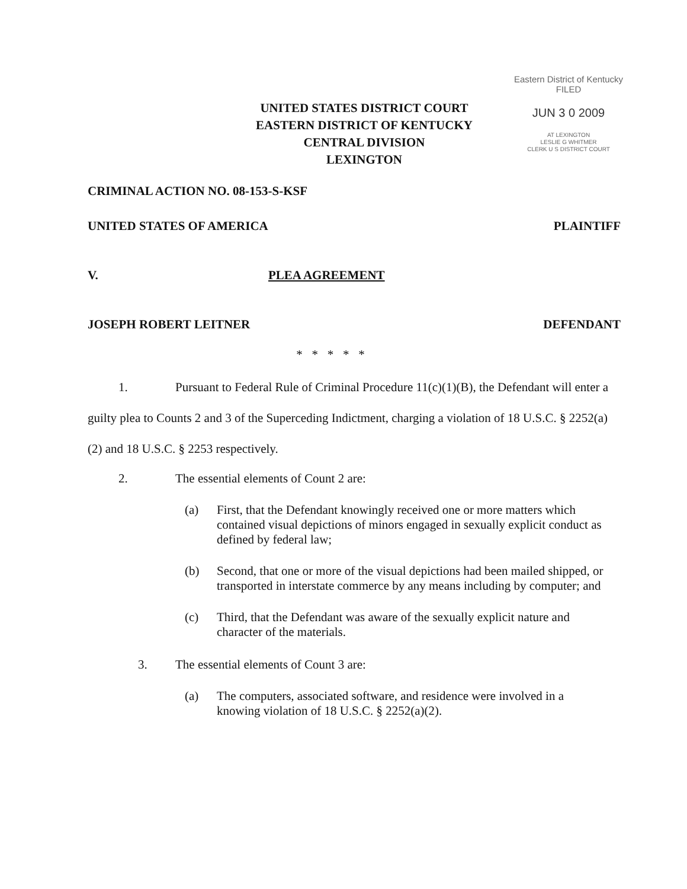Eastern District of Kentucky
FILED
JUN 3 0 2009
AT LEXINGTON
LESLIE G WHITMER
CLERK U S DISTRICT COURT
UNITED STATES DISTRICT COURT
EASTERN DISTRICT OF KENTUCKY
CENTRAL DIVISION
LEXINGTON
CRIMINAL ACTION NO. 08-153-S-KSF
UNITED STATES OF AMERICA PLAINTIFF
V. PLEA AGREEMENT
JOSEPH ROBERT LEITNER DEFENDANT
* * * * *
1. Pursuant to Federal Rule of Criminal Procedure 11(c)(1)(B), the Defendant will enter a guilty plea to Counts 2 and 3 of the Superceding Indictment, charging a violation of 18 U.S.C. § 2252(a)(2) and 18 U.S.C. § 2253 respectively.
2. The essential elements of Count 2 are:
(a) First, that the Defendant knowingly received one or more matters which contained visual depictions of minors engaged in sexually explicit conduct as defined by federal law;
(b) Second, that one or more of the visual depictions had been mailed shipped, or transported in interstate commerce by any means including by computer; and
(c) Third, that the Defendant was aware of the sexually explicit nature and character of the materials.
3. The essential elements of Count 3 are:
(a) The computers, associated software, and residence were involved in a knowing violation of 18 U.S.C. § 2252(a)(2).